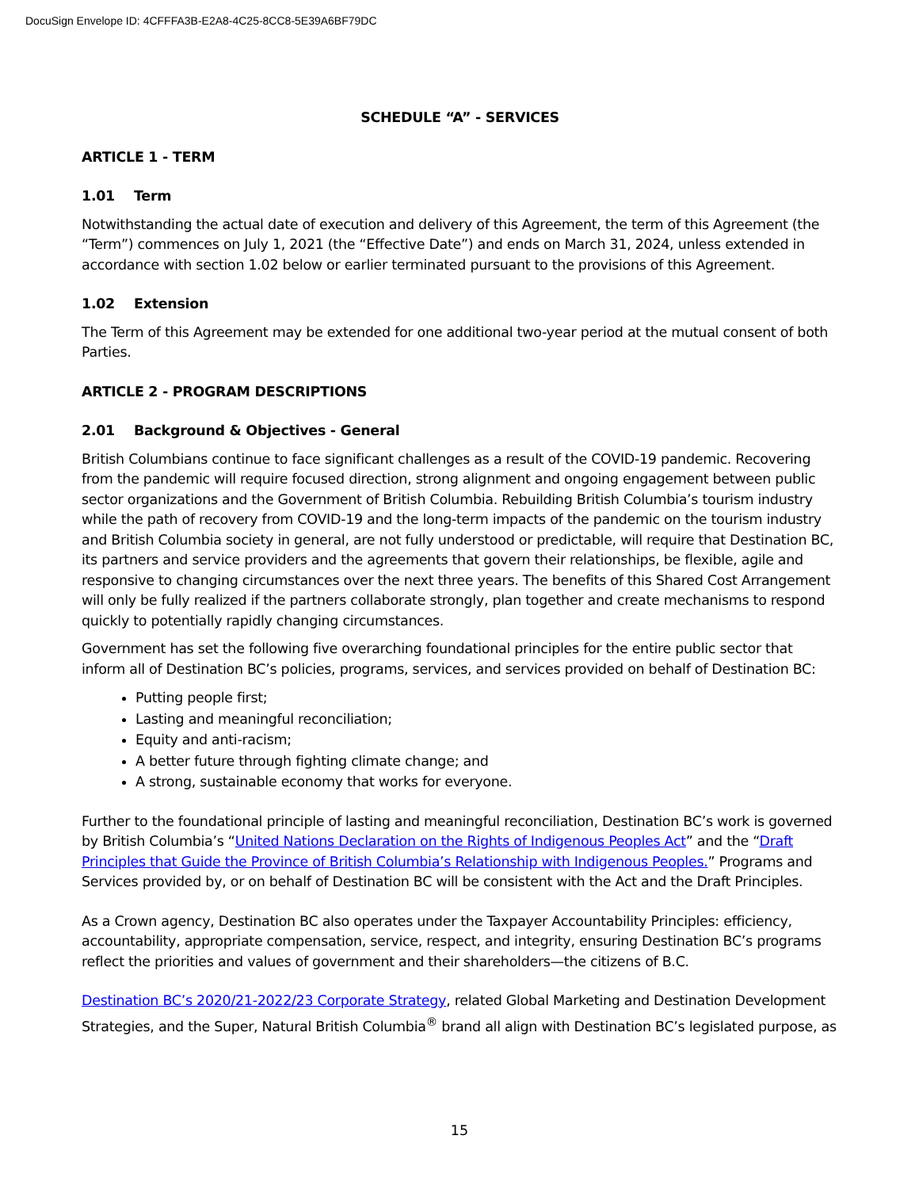DocuSign Envelope ID: 4CFFFA3B-E2A8-4C25-8CC8-5E39A6BF79DC
SCHEDULE “A” - SERVICES
ARTICLE 1 - TERM
1.01 Term
Notwithstanding the actual date of execution and delivery of this Agreement, the term of this Agreement (the “Term”) commences on July 1, 2021 (the “Effective Date”) and ends on March 31, 2024, unless extended in accordance with section 1.02 below or earlier terminated pursuant to the provisions of this Agreement.
1.02 Extension
The Term of this Agreement may be extended for one additional two-year period at the mutual consent of both Parties.
ARTICLE 2 - PROGRAM DESCRIPTIONS
2.01 Background & Objectives - General
British Columbians continue to face significant challenges as a result of the COVID-19 pandemic. Recovering from the pandemic will require focused direction, strong alignment and ongoing engagement between public sector organizations and the Government of British Columbia. Rebuilding British Columbia’s tourism industry while the path of recovery from COVID-19 and the long-term impacts of the pandemic on the tourism industry and British Columbia society in general, are not fully understood or predictable, will require that Destination BC, its partners and service providers and the agreements that govern their relationships, be flexible, agile and responsive to changing circumstances over the next three years. The benefits of this Shared Cost Arrangement will only be fully realized if the partners collaborate strongly, plan together and create mechanisms to respond quickly to potentially rapidly changing circumstances.
Government has set the following five overarching foundational principles for the entire public sector that inform all of Destination BC’s policies, programs, services, and services provided on behalf of Destination BC:
Putting people first;
Lasting and meaningful reconciliation;
Equity and anti-racism;
A better future through fighting climate change; and
A strong, sustainable economy that works for everyone.
Further to the foundational principle of lasting and meaningful reconciliation, Destination BC’s work is governed by British Columbia’s “United Nations Declaration on the Rights of Indigenous Peoples Act” and the “Draft Principles that Guide the Province of British Columbia’s Relationship with Indigenous Peoples.” Programs and Services provided by, or on behalf of Destination BC will be consistent with the Act and the Draft Principles.
As a Crown agency, Destination BC also operates under the Taxpayer Accountability Principles: efficiency, accountability, appropriate compensation, service, respect, and integrity, ensuring Destination BC’s programs reflect the priorities and values of government and their shareholders—the citizens of B.C.
Destination BC’s 2020/21-2022/23 Corporate Strategy, related Global Marketing and Destination Development Strategies, and the Super, Natural British Columbia<sup>®</sup> brand all align with Destination BC’s legislated purpose, as
15